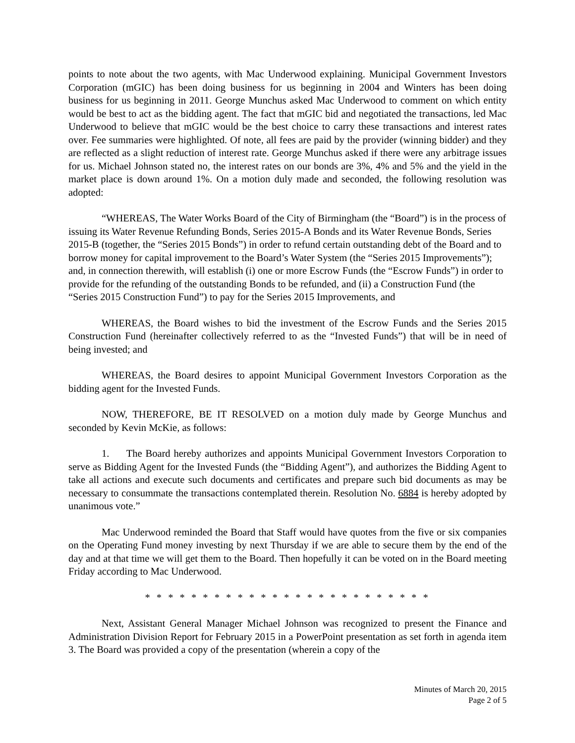points to note about the two agents, with Mac Underwood explaining. Municipal Government Investors Corporation (mGIC) has been doing business for us beginning in 2004 and Winters has been doing business for us beginning in 2011. George Munchus asked Mac Underwood to comment on which entity would be best to act as the bidding agent. The fact that mGIC bid and negotiated the transactions, led Mac Underwood to believe that mGIC would be the best choice to carry these transactions and interest rates over. Fee summaries were highlighted. Of note, all fees are paid by the provider (winning bidder) and they are reflected as a slight reduction of interest rate. George Munchus asked if there were any arbitrage issues for us. Michael Johnson stated no, the interest rates on our bonds are 3%, 4% and 5% and the yield in the market place is down around 1%. On a motion duly made and seconded, the following resolution was adopted:
“WHEREAS, The Water Works Board of the City of Birmingham (the “Board”) is in the process of issuing its Water Revenue Refunding Bonds, Series 2015-A Bonds and its Water Revenue Bonds, Series 2015-B (together, the “Series 2015 Bonds”) in order to refund certain outstanding debt of the Board and to borrow money for capital improvement to the Board’s Water System (the “Series 2015 Improvements”); and, in connection therewith, will establish (i) one or more Escrow Funds (the “Escrow Funds”) in order to provide for the refunding of the outstanding Bonds to be refunded, and (ii) a Construction Fund (the “Series 2015 Construction Fund”) to pay for the Series 2015 Improvements, and
WHEREAS, the Board wishes to bid the investment of the Escrow Funds and the Series 2015 Construction Fund (hereinafter collectively referred to as the “Invested Funds”) that will be in need of being invested; and
WHEREAS, the Board desires to appoint Municipal Government Investors Corporation as the bidding agent for the Invested Funds.
NOW, THEREFORE, BE IT RESOLVED on a motion duly made by George Munchus and seconded by Kevin McKie, as follows:
1. The Board hereby authorizes and appoints Municipal Government Investors Corporation to serve as Bidding Agent for the Invested Funds (the “Bidding Agent”), and authorizes the Bidding Agent to take all actions and execute such documents and certificates and prepare such bid documents as may be necessary to consummate the transactions contemplated therein. Resolution No. 6884 is hereby adopted by unanimous vote.”
Mac Underwood reminded the Board that Staff would have quotes from the five or six companies on the Operating Fund money investing by next Thursday if we are able to secure them by the end of the day and at that time we will get them to the Board. Then hopefully it can be voted on in the Board meeting Friday according to Mac Underwood.
* * * * * * * * * * * * * * * * * * * * * * * * *
Next, Assistant General Manager Michael Johnson was recognized to present the Finance and Administration Division Report for February 2015 in a PowerPoint presentation as set forth in agenda item 3. The Board was provided a copy of the presentation (wherein a copy of the
Minutes of March 20, 2015
Page 2 of 5